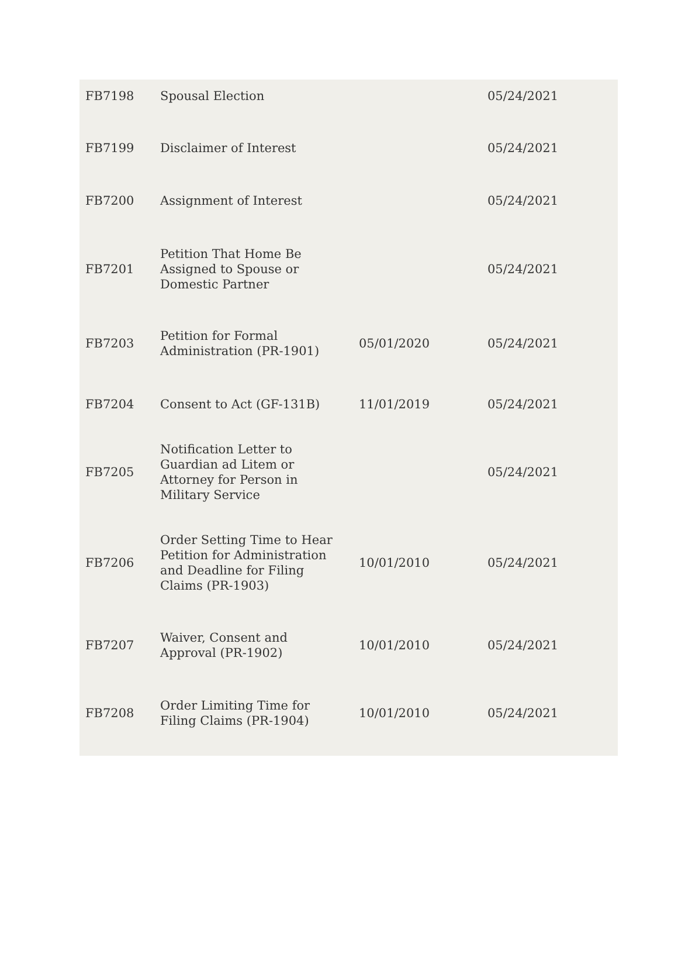| FB7198 | Spousal Election | | 05/24/2021 |
| FB7199 | Disclaimer of Interest | | 05/24/2021 |
| FB7200 | Assignment of Interest | | 05/24/2021 |
| FB7201 | Petition That Home Be Assigned to Spouse or Domestic Partner | | 05/24/2021 |
| FB7203 | Petition for Formal Administration (PR-1901) | 05/01/2020 | 05/24/2021 |
| FB7204 | Consent to Act (GF-131B) | 11/01/2019 | 05/24/2021 |
| FB7205 | Notification Letter to Guardian ad Litem or Attorney for Person in Military Service | | 05/24/2021 |
| FB7206 | Order Setting Time to Hear Petition for Administration and Deadline for Filing Claims (PR-1903) | 10/01/2010 | 05/24/2021 |
| FB7207 | Waiver, Consent and Approval (PR-1902) | 10/01/2010 | 05/24/2021 |
| FB7208 | Order Limiting Time for Filing Claims (PR-1904) | 10/01/2010 | 05/24/2021 |